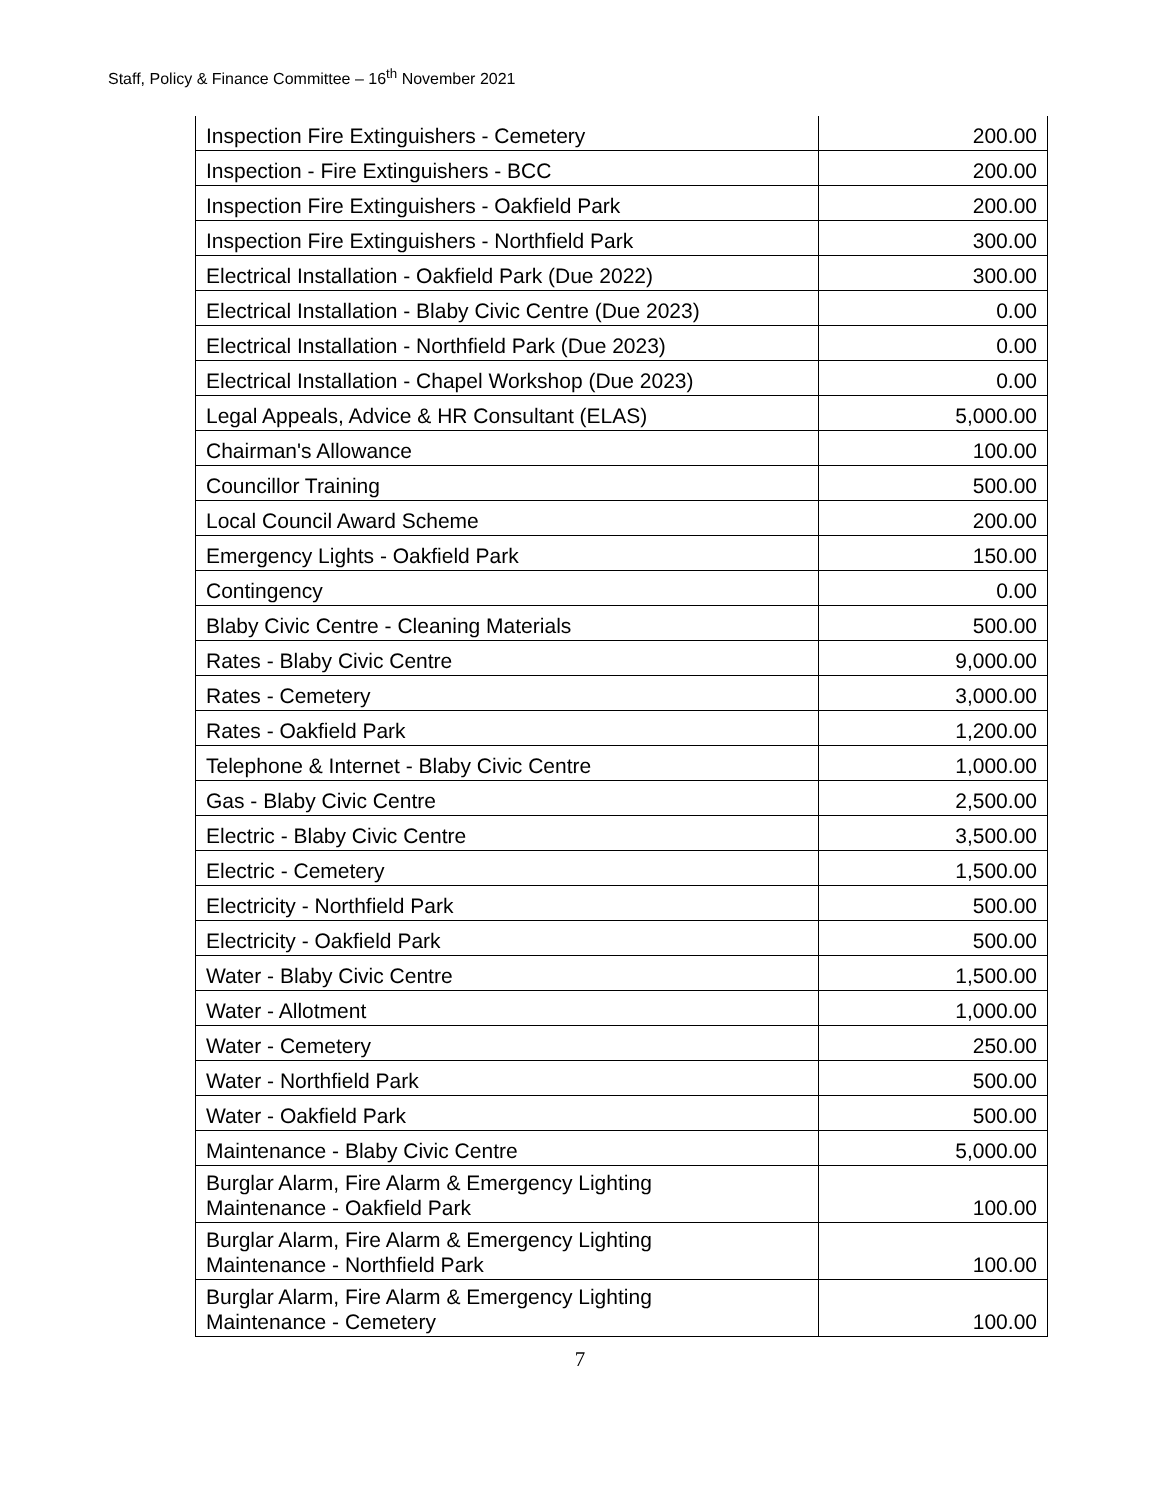Staff, Policy & Finance Committee – 16<sup>th</sup> November 2021
| Inspection Fire Extinguishers - Cemetery | 200.00 |
| Inspection - Fire Extinguishers - BCC | 200.00 |
| Inspection Fire Extinguishers - Oakfield Park | 200.00 |
| Inspection Fire Extinguishers - Northfield Park | 300.00 |
| Electrical Installation - Oakfield Park (Due 2022) | 300.00 |
| Electrical Installation - Blaby Civic Centre (Due 2023) | 0.00 |
| Electrical Installation - Northfield Park (Due 2023) | 0.00 |
| Electrical Installation - Chapel Workshop (Due 2023) | 0.00 |
| Legal Appeals, Advice & HR Consultant (ELAS) | 5,000.00 |
| Chairman's Allowance | 100.00 |
| Councillor Training | 500.00 |
| Local Council Award Scheme | 200.00 |
| Emergency Lights - Oakfield Park | 150.00 |
| Contingency | 0.00 |
| Blaby Civic Centre - Cleaning Materials | 500.00 |
| Rates - Blaby Civic Centre | 9,000.00 |
| Rates - Cemetery | 3,000.00 |
| Rates - Oakfield Park | 1,200.00 |
| Telephone & Internet - Blaby Civic Centre | 1,000.00 |
| Gas - Blaby Civic Centre | 2,500.00 |
| Electric - Blaby Civic Centre | 3,500.00 |
| Electric - Cemetery | 1,500.00 |
| Electricity - Northfield Park | 500.00 |
| Electricity - Oakfield Park | 500.00 |
| Water - Blaby Civic Centre | 1,500.00 |
| Water - Allotment | 1,000.00 |
| Water - Cemetery | 250.00 |
| Water - Northfield Park | 500.00 |
| Water - Oakfield Park | 500.00 |
| Maintenance - Blaby Civic Centre | 5,000.00 |
| Burglar Alarm, Fire Alarm & Emergency Lighting Maintenance - Oakfield Park | 100.00 |
| Burglar Alarm, Fire Alarm & Emergency Lighting Maintenance - Northfield Park | 100.00 |
| Burglar Alarm, Fire Alarm & Emergency Lighting Maintenance - Cemetery | 100.00 |
7